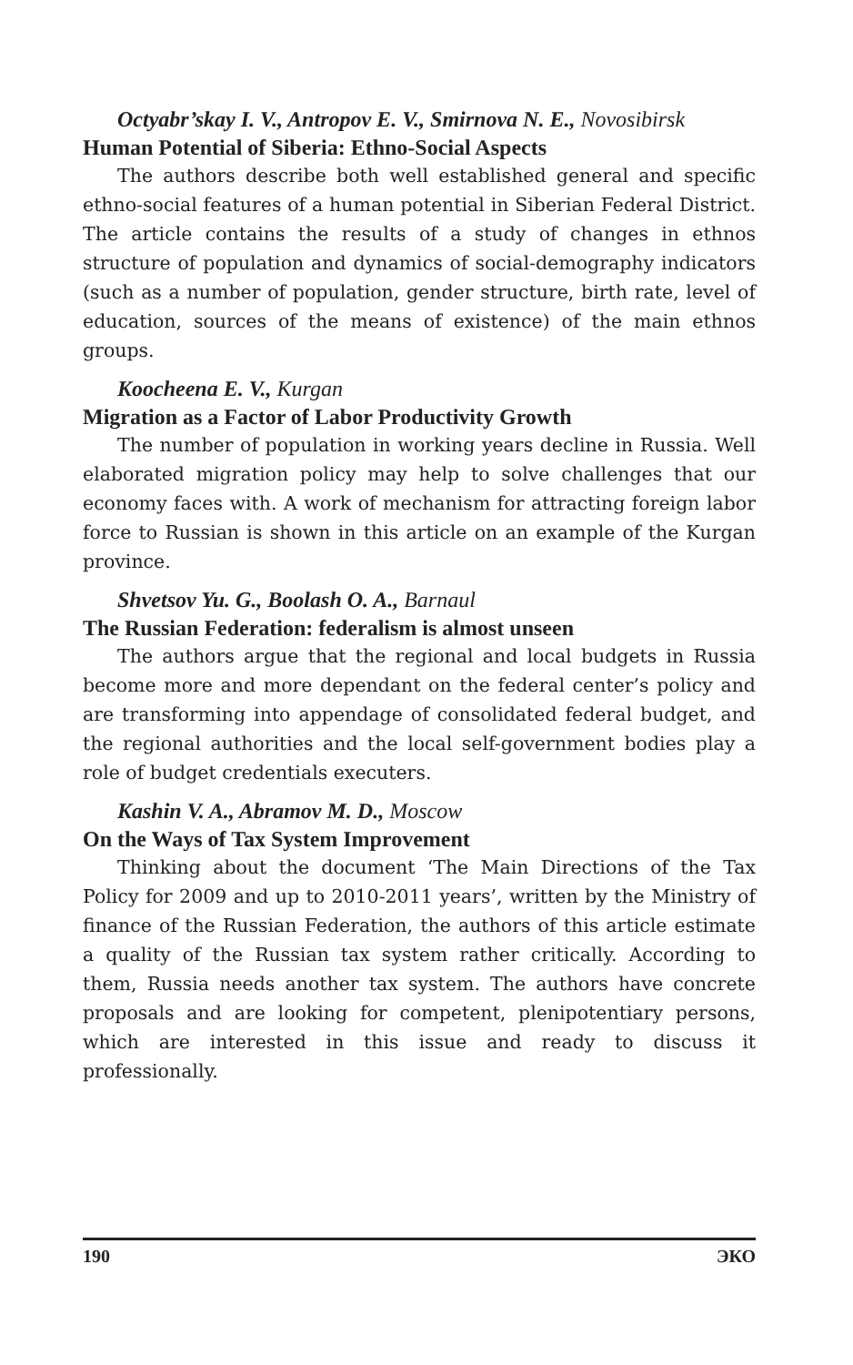Octyabr’skay I. V., Antropov E. V., Smirnova N. E., Novosibirsk
Human Potential of Siberia: Ethno-Social Aspects
The authors describe both well established general and specific ethno-social features of a human potential in Siberian Federal District. The article contains the results of a study of changes in ethnos structure of population and dynamics of social-demography indicators (such as a number of population, gender structure, birth rate, level of education, sources of the means of existence) of the main ethnos groups.
Koocheena E. V., Kurgan
Migration as a Factor of Labor Productivity Growth
The number of population in working years decline in Russia. Well elaborated migration policy may help to solve challenges that our economy faces with. A work of mechanism for attracting foreign labor force to Russian is shown in this article on an example of the Kurgan province.
Shvetsov Yu. G., Boolash O. A., Barnaul
The Russian Federation: federalism is almost unseen
The authors argue that the regional and local budgets in Russia become more and more dependant on the federal center’s policy and are transforming into appendage of consolidated federal budget, and the regional authorities and the local self-government bodies play a role of budget credentials executers.
Kashin V. A., Abramov M. D., Moscow
On the Ways of Tax System Improvement
Thinking about the document ‘The Main Directions of the Tax Policy for 2009 and up to 2010-2011 years’, written by the Ministry of finance of the Russian Federation, the authors of this article estimate a quality of the Russian tax system rather critically. According to them, Russia needs another tax system. The authors have concrete proposals and are looking for competent, plenipotentiary persons, which are interested in this issue and ready to discuss it professionally.
190 ЭКО